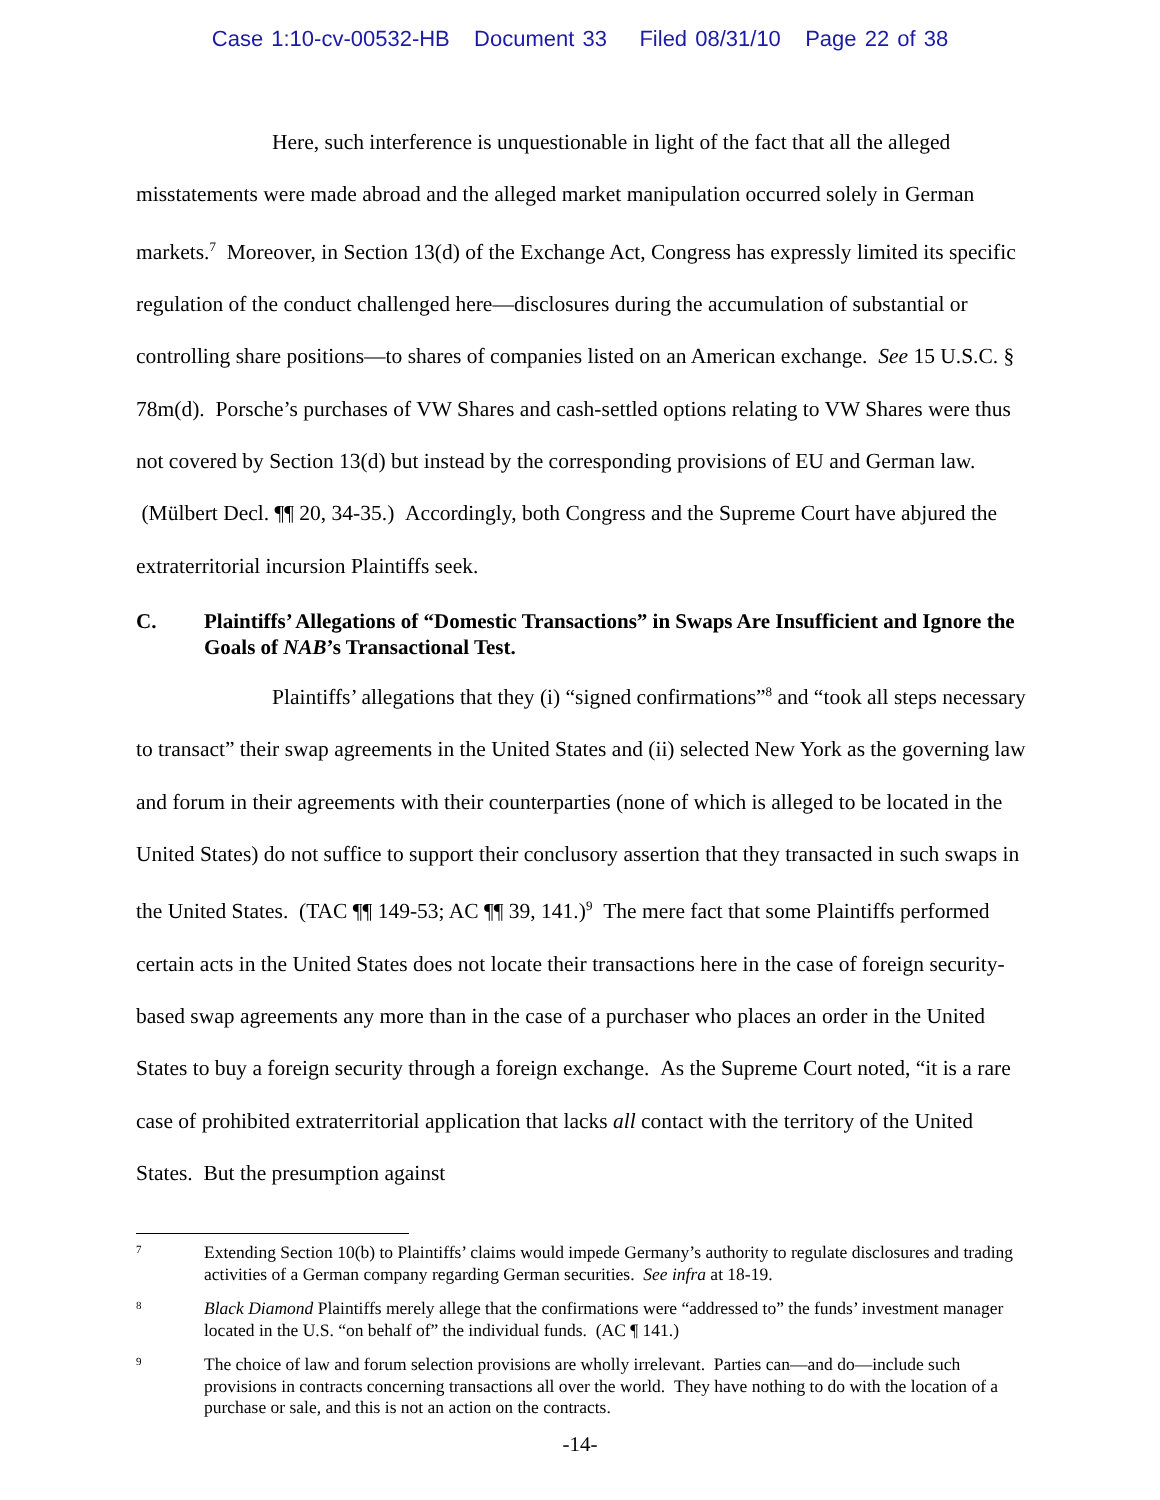Case 1:10-cv-00532-HB Document 33 Filed 08/31/10 Page 22 of 38
Here, such interference is unquestionable in light of the fact that all the alleged misstatements were made abroad and the alleged market manipulation occurred solely in German markets.<sup>7</sup> Moreover, in Section 13(d) of the Exchange Act, Congress has expressly limited its specific regulation of the conduct challenged here—disclosures during the accumulation of substantial or controlling share positions—to shares of companies listed on an American exchange. See 15 U.S.C. § 78m(d). Porsche’s purchases of VW Shares and cash-settled options relating to VW Shares were thus not covered by Section 13(d) but instead by the corresponding provisions of EU and German law. (Mülbert Decl. ¶¶ 20, 34-35.) Accordingly, both Congress and the Supreme Court have abjured the extraterritorial incursion Plaintiffs seek.
C. Plaintiffs’ Allegations of “Domestic Transactions” in Swaps Are Insufficient and Ignore the Goals of NAB’s Transactional Test.
Plaintiffs’ allegations that they (i) “signed confirmations”<sup>8</sup> and “took all steps necessary to transact” their swap agreements in the United States and (ii) selected New York as the governing law and forum in their agreements with their counterparties (none of which is alleged to be located in the United States) do not suffice to support their conclusory assertion that they transacted in such swaps in the United States. (TAC ¶¶ 149-53; AC ¶¶ 39, 141.)<sup>9</sup> The mere fact that some Plaintiffs performed certain acts in the United States does not locate their transactions here in the case of foreign security-based swap agreements any more than in the case of a purchaser who places an order in the United States to buy a foreign security through a foreign exchange. As the Supreme Court noted, “it is a rare case of prohibited extraterritorial application that lacks all contact with the territory of the United States. But the presumption against
7 Extending Section 10(b) to Plaintiffs’ claims would impede Germany’s authority to regulate disclosures and trading activities of a German company regarding German securities. See infra at 18-19.
8 Black Diamond Plaintiffs merely allege that the confirmations were “addressed to” the funds’ investment manager located in the U.S. “on behalf of” the individual funds. (AC ¶ 141.)
9 The choice of law and forum selection provisions are wholly irrelevant. Parties can—and do—include such provisions in contracts concerning transactions all over the world. They have nothing to do with the location of a purchase or sale, and this is not an action on the contracts.
-14-